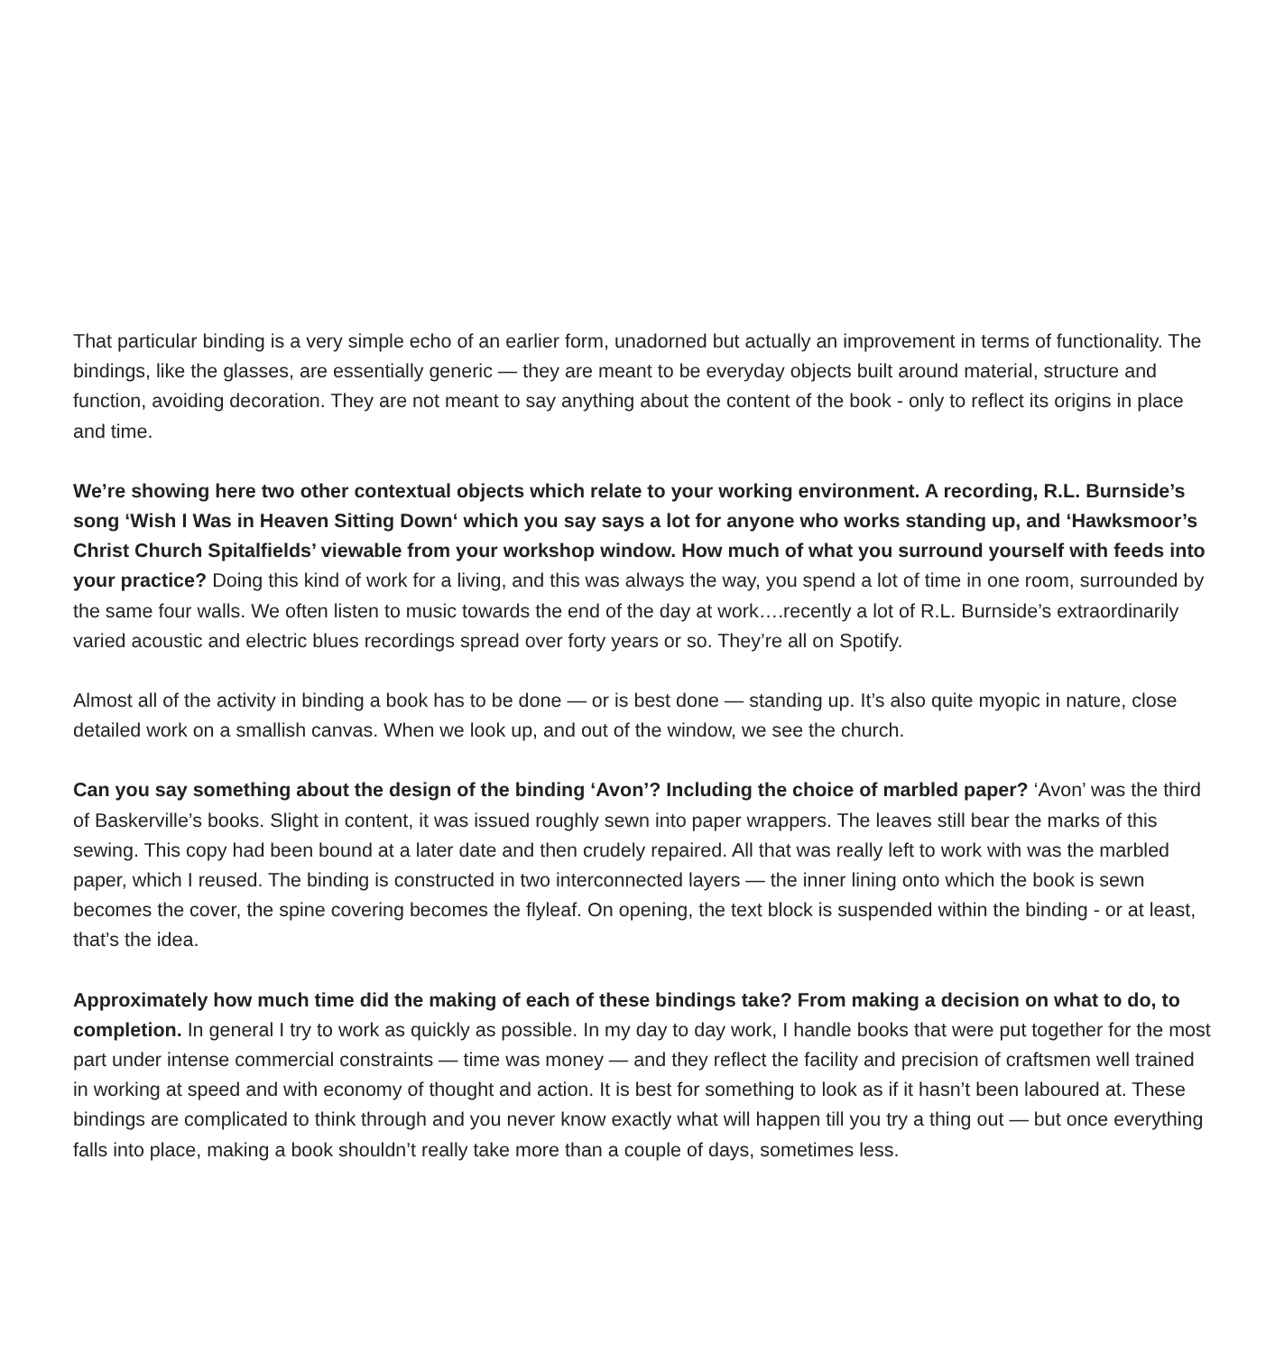That particular binding is a very simple echo of an earlier form, unadorned but actually an improvement in terms of functionality. The bindings, like the glasses, are essentially generic — they are meant to be everyday objects built around material, structure and function, avoiding decoration. They are not meant to say anything about the content of the book - only to reflect its origins in place and time.
We’re showing here two other contextual objects which relate to your working environment. A recording, R.L. Burnside’s song ‘Wish I Was in Heaven Sitting Down‘ which you say says a lot for anyone who works standing up, and ‘Hawksmoor’s Christ Church Spitalfields’ viewable from your workshop window. How much of what you surround yourself with feeds into your practice? Doing this kind of work for a living, and this was always the way, you spend a lot of time in one room, surrounded by the same four walls. We often listen to music towards the end of the day at work….recently a lot of R.L. Burnside’s extraordinarily varied acoustic and electric blues recordings spread over forty years or so. They’re all on Spotify.
Almost all of the activity in binding a book has to be done — or is best done — standing up. It’s also quite myopic in nature, close detailed work on a smallish canvas. When we look up, and out of the window, we see the church.
Can you say something about the design of the binding ‘Avon’? Including the choice of marbled paper? ‘Avon’ was the third of Baskerville’s books. Slight in content, it was issued roughly sewn into paper wrappers. The leaves still bear the marks of this sewing. This copy had been bound at a later date and then crudely repaired. All that was really left to work with was the marbled paper, which I reused. The binding is constructed in two interconnected layers — the inner lining onto which the book is sewn becomes the cover, the spine covering becomes the flyleaf. On opening, the text block is suspended within the binding - or at least, that’s the idea.
Approximately how much time did the making of each of these bindings take? From making a decision on what to do, to completion. In general I try to work as quickly as possible. In my day to day work, I handle books that were put together for the most part under intense commercial constraints — time was money — and they reflect the facility and precision of craftsmen well trained in working at speed and with economy of thought and action. It is best for something to look as if it hasn’t been laboured at. These bindings are complicated to think through and you never know exactly what will happen till you try a thing out — but once everything falls into place, making a book shouldn’t really take more than a couple of days, sometimes less.